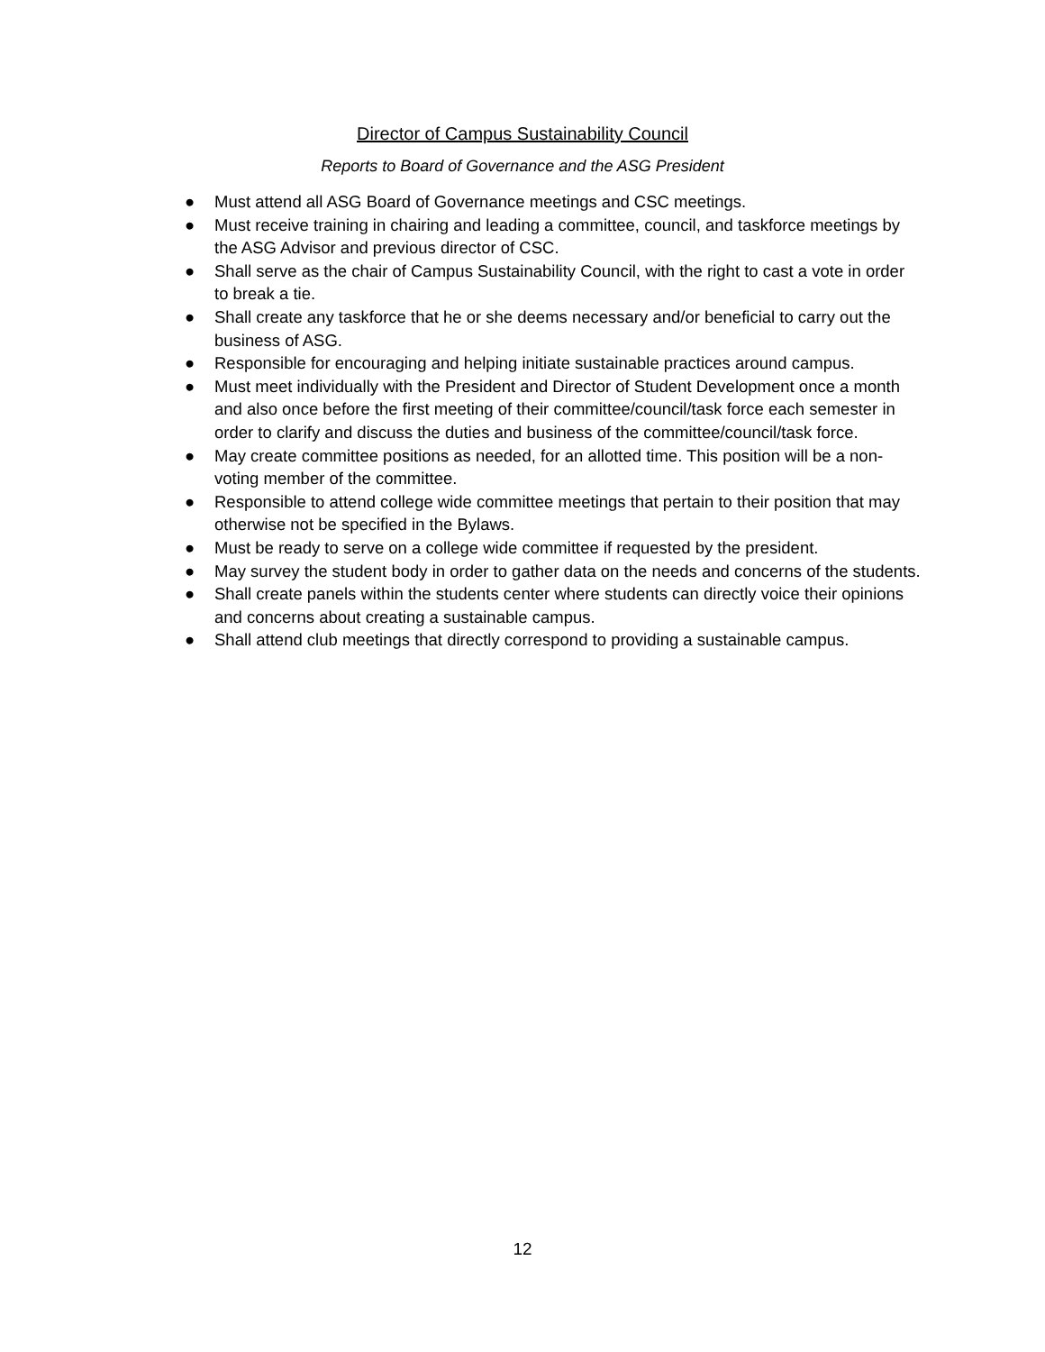Director of Campus Sustainability Council
Reports to Board of Governance and the ASG President
● Must attend all ASG Board of Governance meetings and CSC meetings.
● Must receive training in chairing and leading a committee, council, and taskforce meetings by the ASG Advisor and previous director of CSC.
● Shall serve as the chair of Campus Sustainability Council, with the right to cast a vote in order to break a tie.
● Shall create any taskforce that he or she deems necessary and/or beneficial to carry out the business of ASG.
● Responsible for encouraging and helping initiate sustainable practices around campus.
● Must meet individually with the President and Director of Student Development once a month and also once before the first meeting of their committee/council/task force each semester in order to clarify and discuss the duties and business of the committee/council/task force.
● May create committee positions as needed, for an allotted time. This position will be a non-voting member of the committee.
● Responsible to attend college wide committee meetings that pertain to their position that may otherwise not be specified in the Bylaws.
● Must be ready to serve on a college wide committee if requested by the president.
● May survey the student body in order to gather data on the needs and concerns of the students.
● Shall create panels within the students center where students can directly voice their opinions and concerns about creating a sustainable campus.
● Shall attend club meetings that directly correspond to providing a sustainable campus.
12